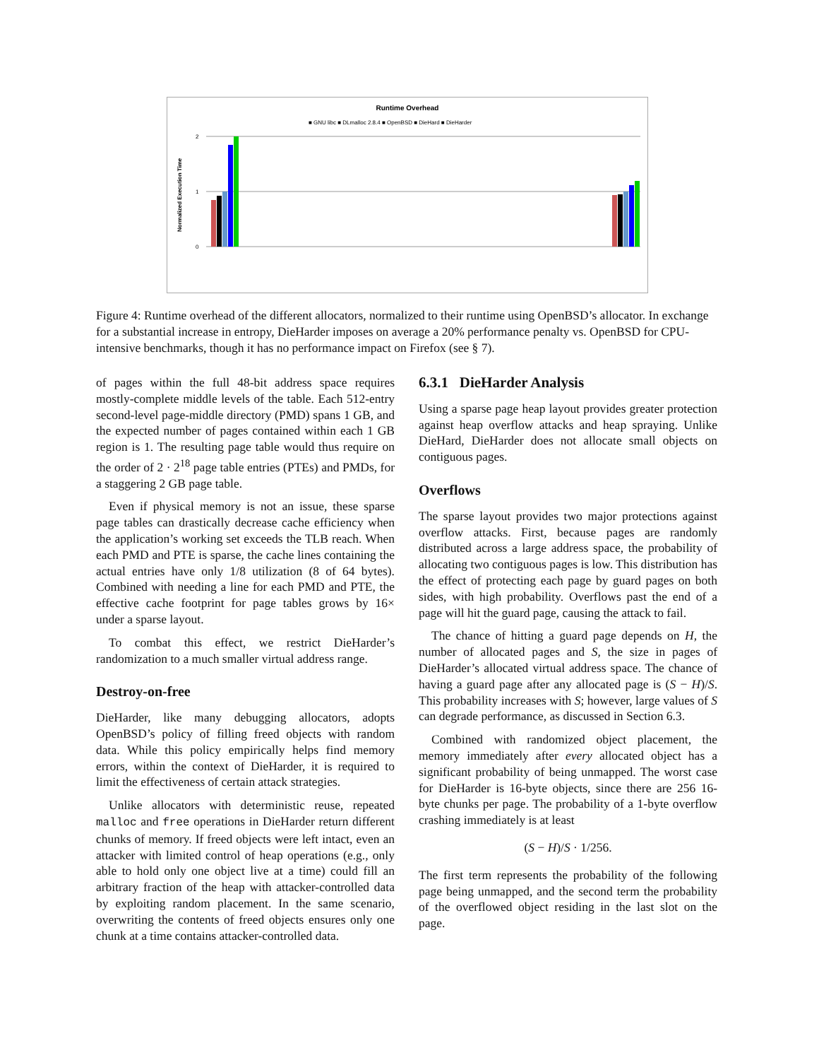Runtime Overhead
■ GNU libc ■ DLmalloc 2.8.4 ■ OpenBSD ■ DieHard ■ DieHarder
Normalized Execution Time
2
1
0
Figure 4: Runtime overhead of the different allocators, normalized to their runtime using OpenBSD’s allocator. In exchange for a substantial increase in entropy, DieHarder imposes on average a 20% performance penalty vs. OpenBSD for CPU-intensive benchmarks, though it has no performance impact on Firefox (see § 7).
of pages within the full 48-bit address space requires mostly-complete middle levels of the table. Each 512-entry second-level page-middle directory (PMD) spans 1 GB, and the expected number of pages contained within each 1 GB region is 1. The resulting page table would thus require on the order of 2 · 2<sup>18</sup> page table entries (PTEs) and PMDs, for a staggering 2 GB page table.
Even if physical memory is not an issue, these sparse page tables can drastically decrease cache efficiency when the application’s working set exceeds the TLB reach. When each PMD and PTE is sparse, the cache lines containing the actual entries have only 1/8 utilization (8 of 64 bytes). Combined with needing a line for each PMD and PTE, the effective cache footprint for page tables grows by 16× under a sparse layout.
To combat this effect, we restrict DieHarder’s randomization to a much smaller virtual address range.
Destroy-on-free
DieHarder, like many debugging allocators, adopts OpenBSD’s policy of filling freed objects with random data. While this policy empirically helps find memory errors, within the context of DieHarder, it is required to limit the effectiveness of certain attack strategies.
Unlike allocators with deterministic reuse, repeated malloc and free operations in DieHarder return different chunks of memory. If freed objects were left intact, even an attacker with limited control of heap operations (e.g., only able to hold only one object live at a time) could fill an arbitrary fraction of the heap with attacker-controlled data by exploiting random placement. In the same scenario, overwriting the contents of freed objects ensures only one chunk at a time contains attacker-controlled data.
6.3.1 DieHarder Analysis
Using a sparse page heap layout provides greater protection against heap overflow attacks and heap spraying. Unlike DieHard, DieHarder does not allocate small objects on contiguous pages.
Overflows
The sparse layout provides two major protections against overflow attacks. First, because pages are randomly distributed across a large address space, the probability of allocating two contiguous pages is low. This distribution has the effect of protecting each page by guard pages on both sides, with high probability. Overflows past the end of a page will hit the guard page, causing the attack to fail.
The chance of hitting a guard page depends on H, the number of allocated pages and S, the size in pages of DieHarder’s allocated virtual address space. The chance of having a guard page after any allocated page is (S − H)/S. This probability increases with S; however, large values of S can degrade performance, as discussed in Section 6.3.
Combined with randomized object placement, the memory immediately after every allocated object has a significant probability of being unmapped. The worst case for DieHarder is 16-byte objects, since there are 256 16-byte chunks per page. The probability of a 1-byte overflow crashing immediately is at least
(S − H)/S · 1/256.
The first term represents the probability of the following page being unmapped, and the second term the probability of the overflowed object residing in the last slot on the page.